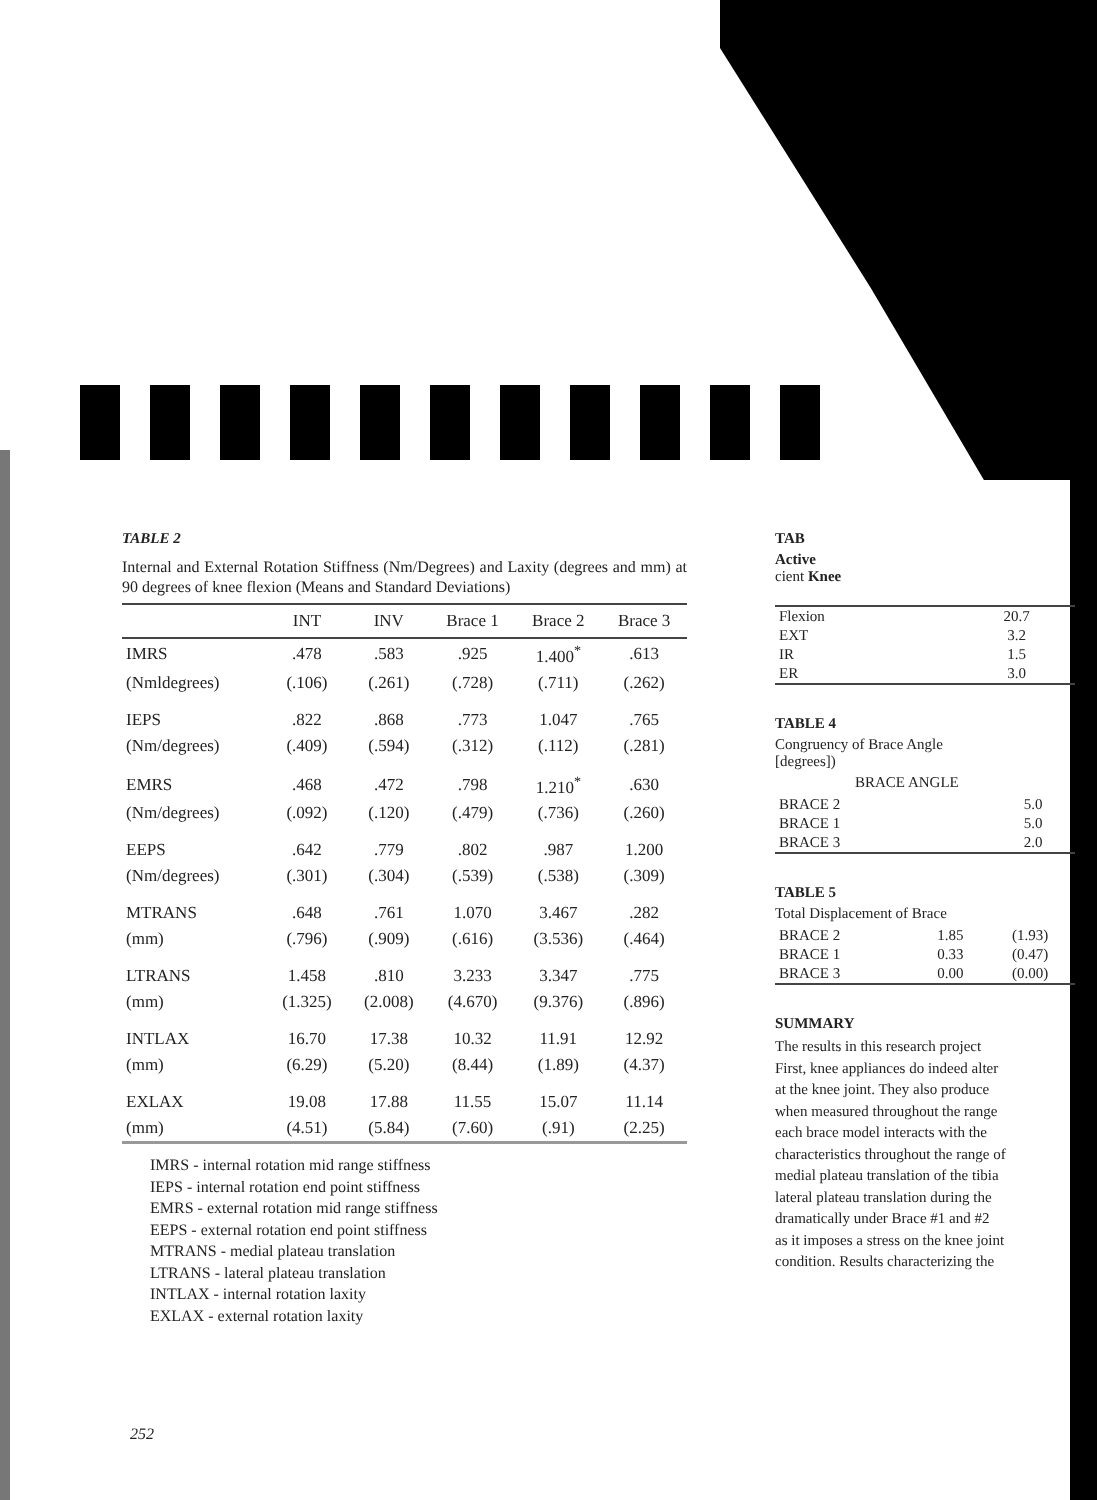TABLE 2
Internal and External Rotation Stiffness (Nm/Degrees) and Laxity (degrees and mm) at 90 degrees of knee flexion (Means and Standard Deviations)
| | INT | INV | Brace 1 | Brace 2 | Brace 3 |
| --- | --- | --- | --- | --- | --- |
| IMRS | .478 | .583 | .925 | 1.400<sup>*</sup> | .613 |
| (Nmldegrees) | (.106) | (.261) | (.728) | (.711) | (.262) |
| IEPS | .822 | .868 | .773 | 1.047 | .765 |
| (Nm/degrees) | (.409) | (.594) | (.312) | (.112) | (.281) |
| EMRS | .468 | .472 | .798 | 1.210<sup>*</sup> | .630 |
| (Nm/degrees) | (.092) | (.120) | (.479) | (.736) | (.260) |
| EEPS | .642 | .779 | .802 | .987 | 1.200 |
| (Nm/degrees) | (.301) | (.304) | (.539) | (.538) | (.309) |
| MTRANS | .648 | .761 | 1.070 | 3.467 | .282 |
| (mm) | (.796) | (.909) | (.616) | (3.536) | (.464) |
| LTRANS | 1.458 | .810 | 3.233 | 3.347 | .775 |
| (mm) | (1.325) | (2.008) | (4.670) | (9.376) | (.896) |
| INTLAX | 16.70 | 17.38 | 10.32 | 11.91 | 12.92 |
| (mm) | (6.29) | (5.20) | (8.44) | (1.89) | (4.37) |
| EXLAX | 19.08 | 17.88 | 11.55 | 15.07 | 11.14 |
| (mm) | (4.51) | (5.84) | (7.60) | (.91) | (2.25) |
IMRS - internal rotation mid range stiffness
IEPS - internal rotation end point stiffness
EMRS - external rotation mid range stiffness
EEPS - external rotation end point stiffness
MTRANS - medial plateau translation
LTRANS - lateral plateau translation
INTLAX - internal rotation laxity
EXLAX - external rotation laxity
TAB
Active
cient Knee
| Flexion | 20.7 |
| EXT | 3.2 |
| IR | 1.5 |
| ER | 3.0 |
TABLE 4
Congruency of Brace Angle
[degrees])
BRACE ANGLE
| BRACE 2 | 5.0 |
| BRACE 1 | 5.0 |
| BRACE 3 | 2.0 |
TABLE 5
Total Displacement of Brace
| BRACE 2 | 1.85 | (1.93) |
| BRACE 1 | 0.33 | (0.47) |
| BRACE 3 | 0.00 | (0.00) |
SUMMARY
The results in this research project
First, knee appliances do indeed alter
at the knee joint. They also produce
when measured throughout the range
each brace model interacts with the
characteristics throughout the range of
medial plateau translation of the tibia
lateral plateau translation during the
dramatically under Brace #1 and #2
as it imposes a stress on the knee joint
condition. Results characterizing the
252